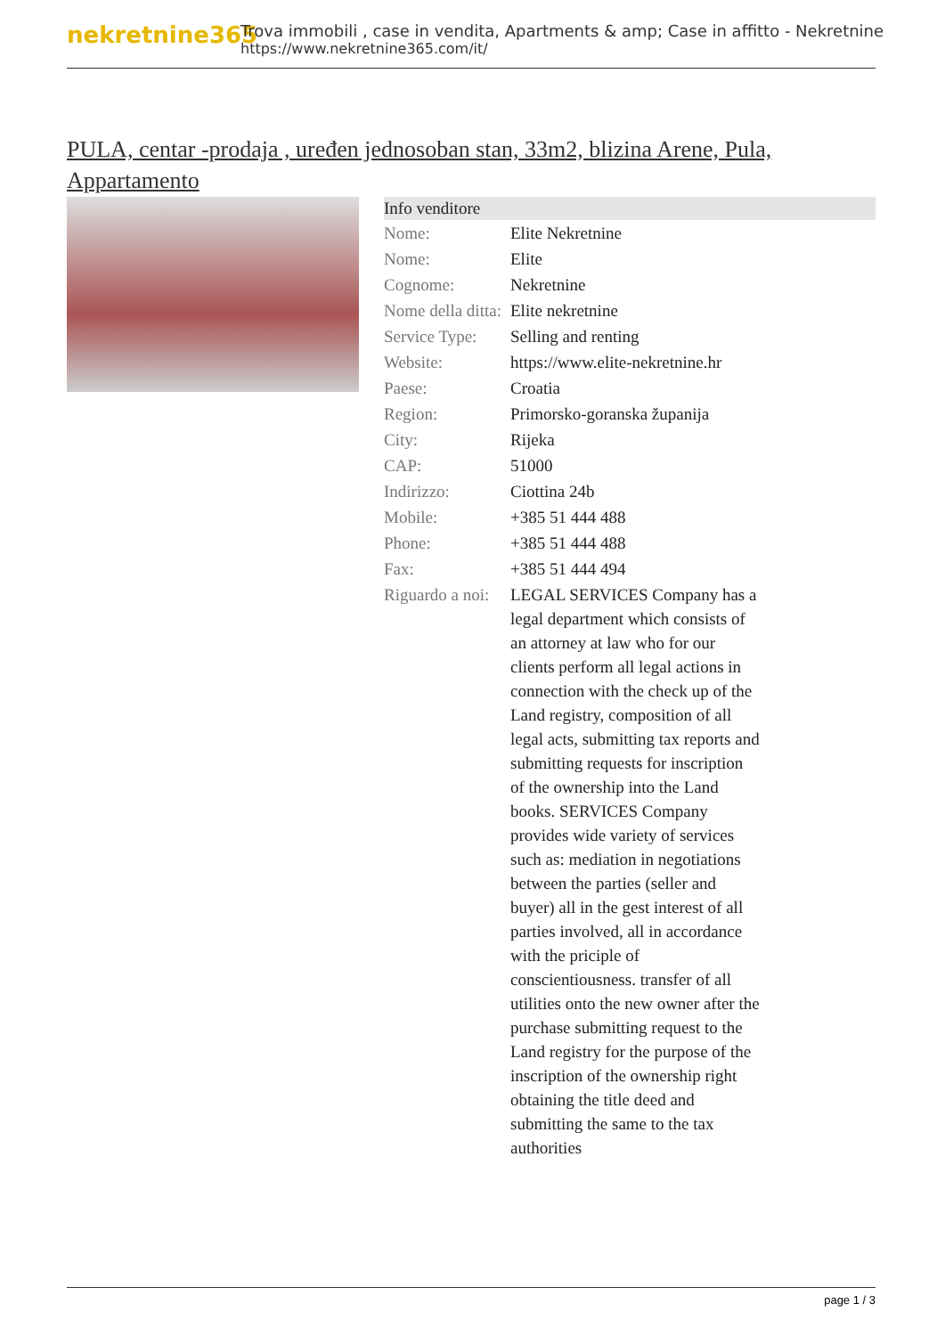nekretnine365
Trova immobili , case in vendita, Apartments & amp; Case in affitto - Nekretnine
https://www.nekretnine365.com/it/
PULA, centar -prodaja , uređen jednosoban stan, 33m2, blizina Arene, Pula, Appartamento
| Info venditore | |
| --- | --- |
| Nome: | Elite Nekretnine |
| Nome: | Elite |
| Cognome: | Nekretnine |
| Nome della ditta: | Elite nekretnine |
| Service Type: | Selling and renting |
| Website: | https://www.elite-nekretnine.hr |
| Paese: | Croatia |
| Region: | Primorsko-goranska županija |
| City: | Rijeka |
| CAP: | 51000 |
| Indirizzo: | Ciottina 24b |
| Mobile: | +385 51 444 488 |
| Phone: | +385 51 444 488 |
| Fax: | +385 51 444 494 |
| Riguardo a noi: | LEGAL SERVICES Company has a legal department which consists of an attorney at law who for our clients perform all legal actions in connection with the check up of the Land registry, composition of all legal acts, submitting tax reports and submitting requests for inscription of the ownership into the Land books. SERVICES Company provides wide variety of services such as: mediation in negotiations between the parties (seller and buyer) all in the gest interest of all parties involved, all in accordance with the priciple of conscientiousness. transfer of all utilities onto the new owner after the purchase submitting request to the Land registry for the purpose of the inscription of the ownership right obtaining the title deed and submitting the same to the tax authorities |
page 1 / 3